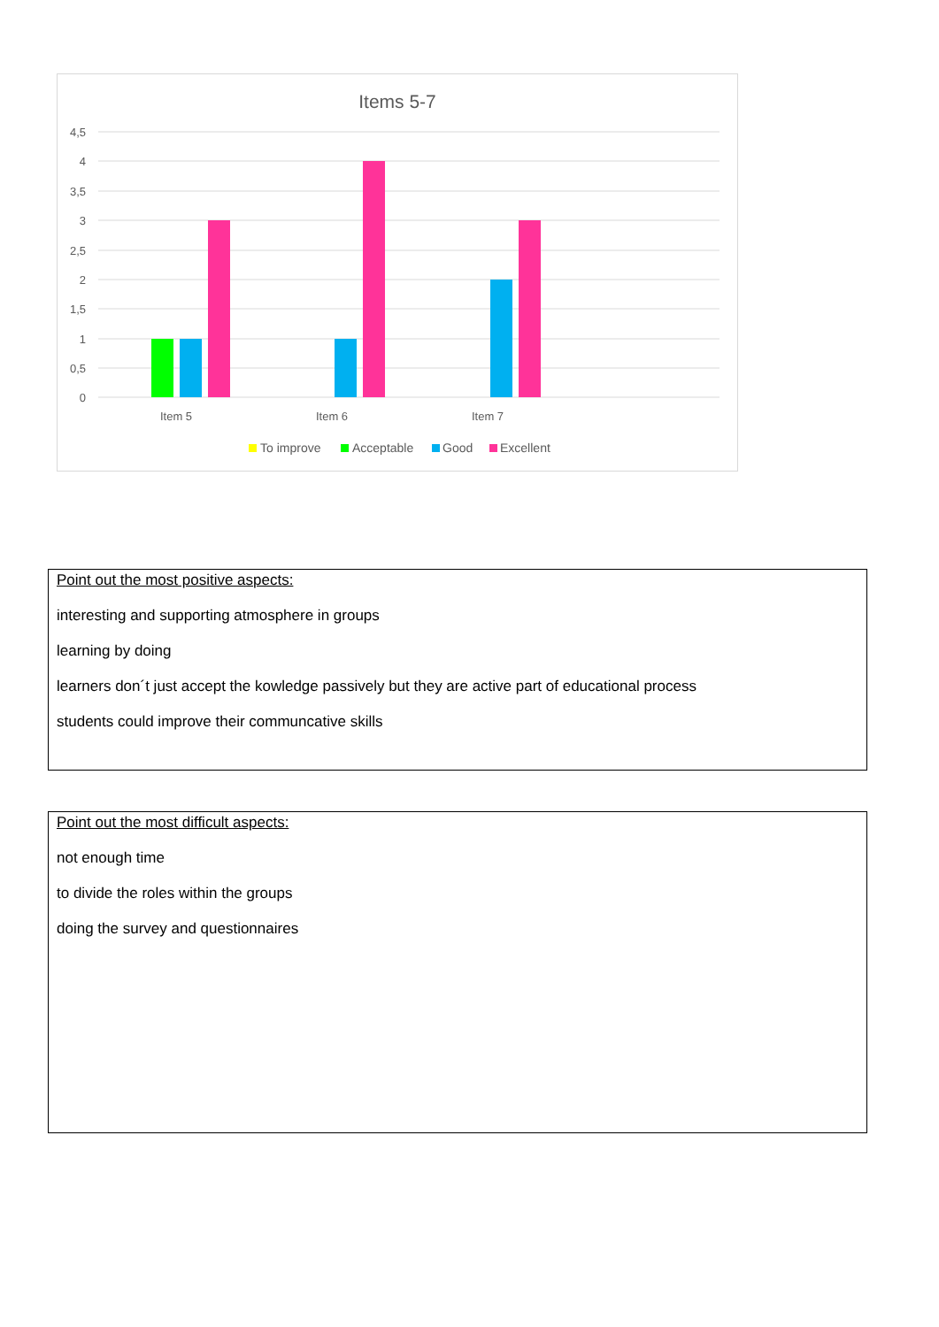Items 5-7
4,5
4
3,5
3
2,5
2
1,5
1
0,5
0
Item 5
Item 6
Item 7
To improve
Acceptable
Good
Excellent
Point out the most positive aspects:
interesting and supporting atmosphere in groups
learning by doing
learners don´t just accept the kowledge passively but they are active part of educational process
students could improve their communcative skills
Point out the most difficult aspects:
not enough time
to divide the roles within the groups
doing the survey and questionnaires